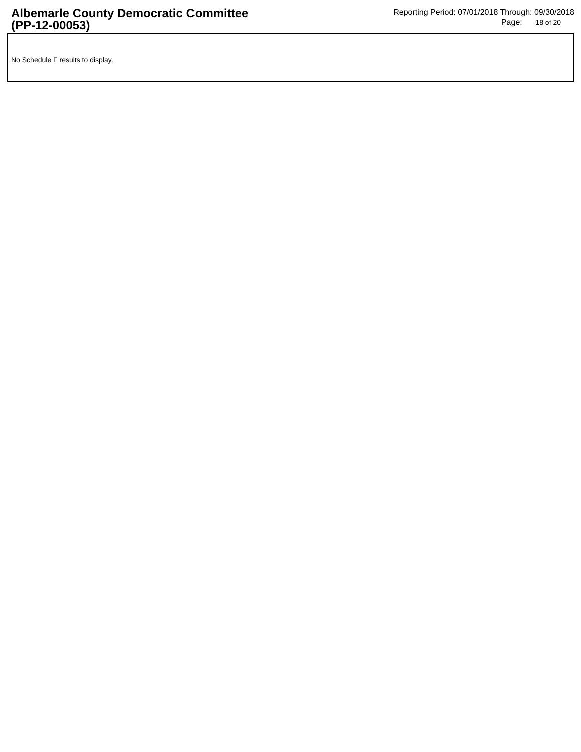Albemarle County Democratic Committee
(PP-12-00053)
Reporting Period: 07/01/2018 Through: 09/30/2018
Page: 18 of 20
No Schedule F results to display.